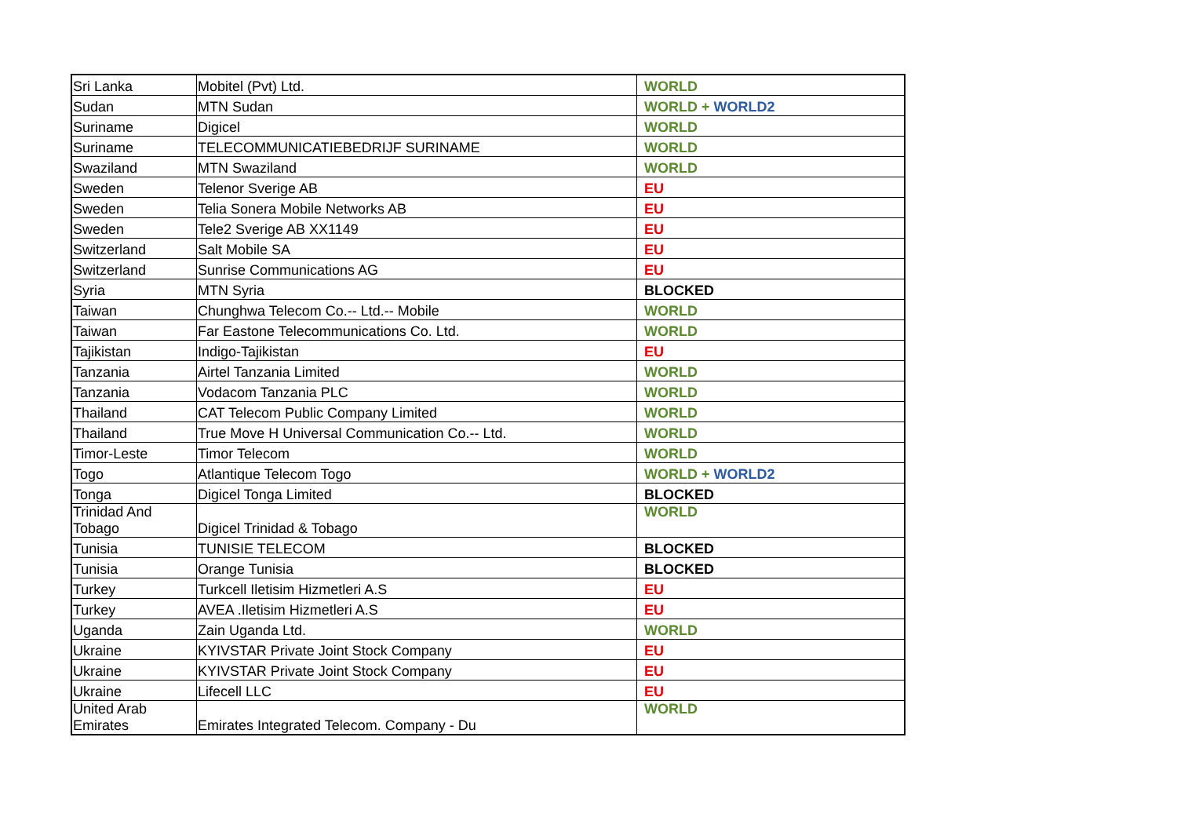| Sri Lanka | Mobitel (Pvt) Ltd. | WORLD |
| Sudan | MTN Sudan | WORLD + WORLD2 |
| Suriname | Digicel | WORLD |
| Suriname | TELECOMMUNICATIEBEDRIJF SURINAME | WORLD |
| Swaziland | MTN Swaziland | WORLD |
| Sweden | Telenor Sverige AB | EU |
| Sweden | Telia Sonera Mobile Networks AB | EU |
| Sweden | Tele2 Sverige AB XX1149 | EU |
| Switzerland | Salt Mobile SA | EU |
| Switzerland | Sunrise Communications AG | EU |
| Syria | MTN Syria | BLOCKED |
| Taiwan | Chunghwa Telecom Co.-- Ltd.-- Mobile | WORLD |
| Taiwan | Far Eastone Telecommunications Co. Ltd. | WORLD |
| Tajikistan | Indigo-Tajikistan | EU |
| Tanzania | Airtel Tanzania Limited | WORLD |
| Tanzania | Vodacom Tanzania PLC | WORLD |
| Thailand | CAT Telecom Public Company Limited | WORLD |
| Thailand | True Move H Universal Communication Co.-- Ltd. | WORLD |
| Timor-Leste | Timor Telecom | WORLD |
| Togo | Atlantique Telecom Togo | WORLD + WORLD2 |
| Tonga | Digicel Tonga Limited | BLOCKED |
| Trinidad And Tobago | Digicel Trinidad & Tobago | WORLD |
| Tunisia | TUNISIE TELECOM | BLOCKED |
| Tunisia | Orange Tunisia | BLOCKED |
| Turkey | Turkcell Iletisim Hizmetleri A.S | EU |
| Turkey | AVEA .Iletisim Hizmetleri A.S | EU |
| Uganda | Zain Uganda Ltd. | WORLD |
| Ukraine | KYIVSTAR Private Joint Stock Company | EU |
| Ukraine | KYIVSTAR Private Joint Stock Company | EU |
| Ukraine | Lifecell LLC | EU |
| United Arab Emirates | Emirates Integrated Telecom. Company - Du | WORLD |